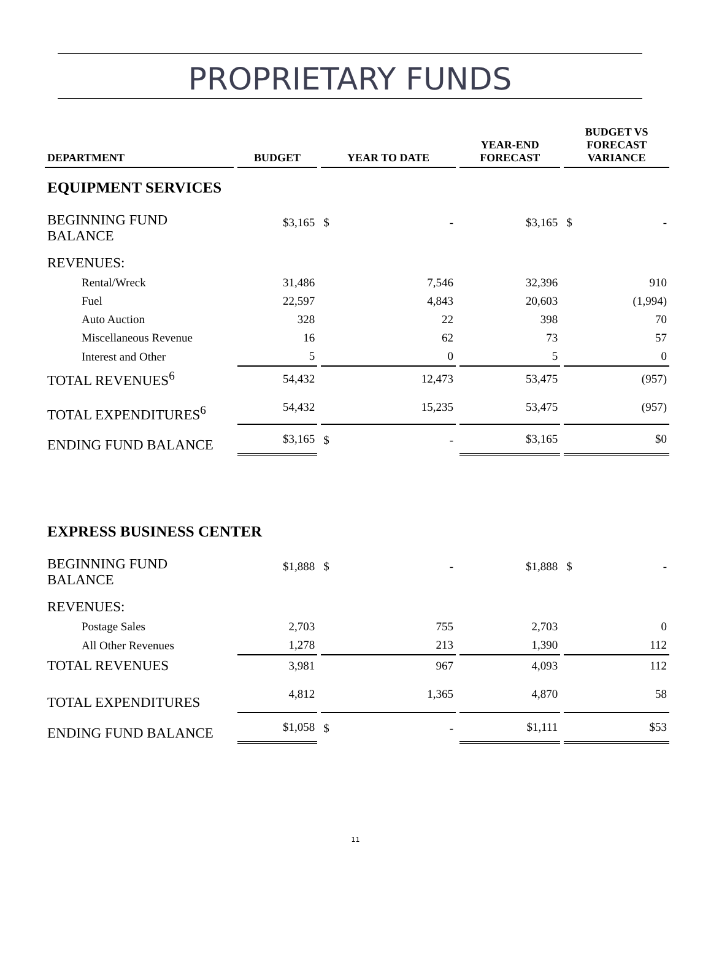PROPRIETARY FUNDS
| DEPARTMENT | BUDGET | YEAR TO DATE | YEAR-END FORECAST | BUDGET VS FORECAST VARIANCE |
| --- | --- | --- | --- | --- |
| EQUIPMENT SERVICES | | | | |
| BEGINNING FUND BALANCE | $3,165 | $ - | $3,165 | $ - |
| REVENUES: | | | | |
| Rental/Wreck | 31,486 | 7,546 | 32,396 | 910 |
| Fuel | 22,597 | 4,843 | 20,603 | (1,994) |
| Auto Auction | 328 | 22 | 398 | 70 |
| Miscellaneous Revenue | 16 | 62 | 73 | 57 |
| Interest and Other | 5 | 0 | 5 | 0 |
| TOTAL REVENUES<sup>6</sup> | 54,432 | 12,473 | 53,475 | (957) |
| TOTAL EXPENDITURES<sup>6</sup> | 54,432 | 15,235 | 53,475 | (957) |
| ENDING FUND BALANCE | $3,165 | $ - | $3,165 | $0 |
| EXPRESS BUSINESS CENTER | | | | |
| BEGINNING FUND BALANCE | $1,888 | $ - | $1,888 | $ - |
| REVENUES: | | | | |
| Postage Sales | 2,703 | 755 | 2,703 | 0 |
| All Other Revenues | 1,278 | 213 | 1,390 | 112 |
| TOTAL REVENUES | 3,981 | 967 | 4,093 | 112 |
| TOTAL EXPENDITURES | 4,812 | 1,365 | 4,870 | 58 |
| ENDING FUND BALANCE | $1,058 | $ - | $1,111 | $53 |
11